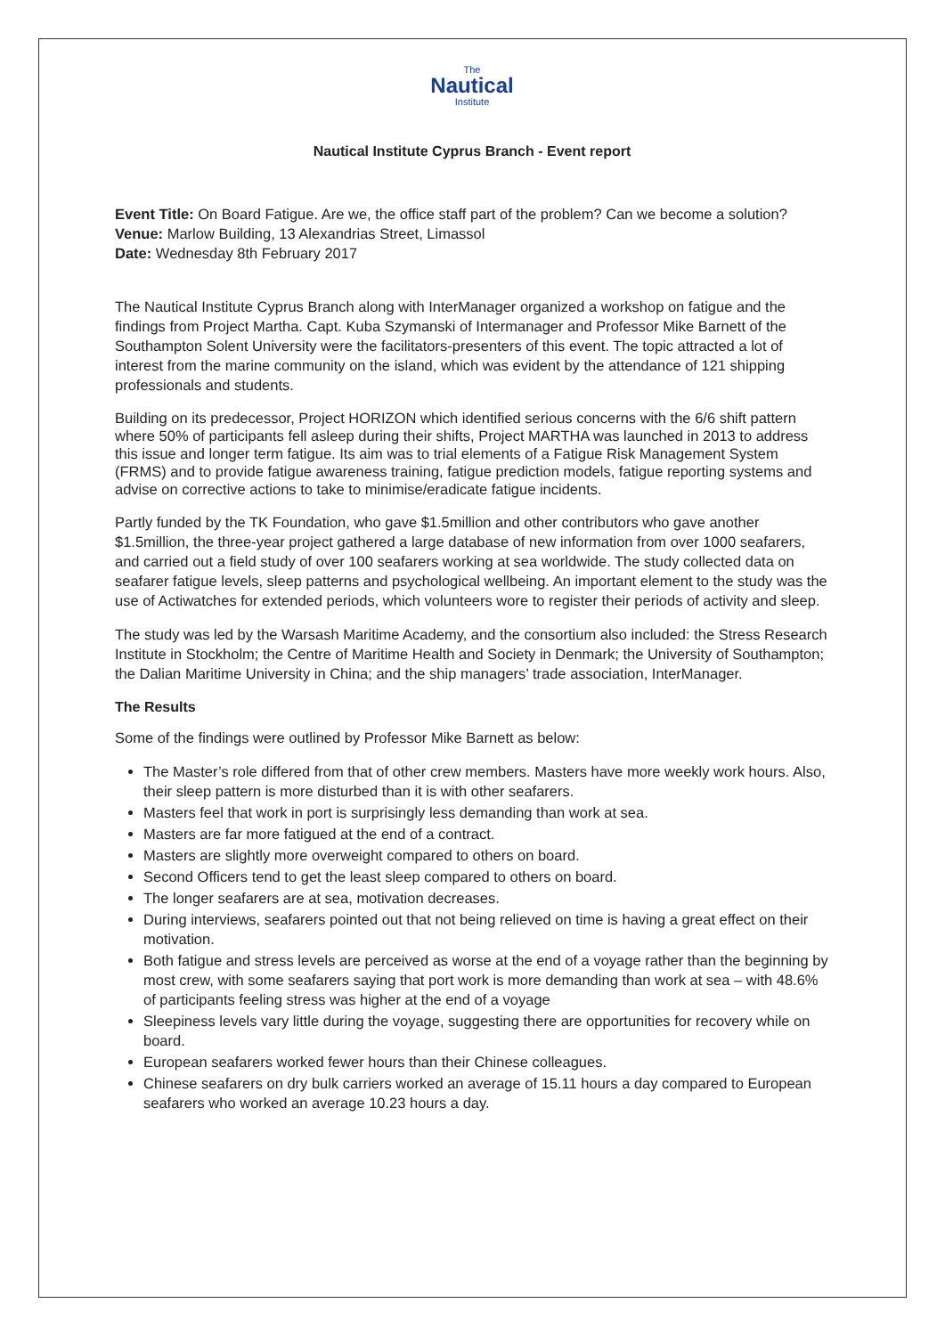The
Nautical
Institute
Nautical Institute Cyprus Branch - Event report
Event Title: On Board Fatigue. Are we, the office staff part of the problem? Can we become a solution?
Venue: Marlow Building, 13 Alexandrias Street, Limassol
Date: Wednesday 8th February 2017
The Nautical Institute Cyprus Branch along with InterManager organized a workshop on fatigue and the findings from Project Martha. Capt. Kuba Szymanski of Intermanager and Professor Mike Barnett of the Southampton Solent University were the facilitators-presenters of this event. The topic attracted a lot of interest from the marine community on the island, which was evident by the attendance of 121 shipping professionals and students.
Building on its predecessor, Project HORIZON which identified serious concerns with the 6/6 shift pattern where 50% of participants fell asleep during their shifts, Project MARTHA was launched in 2013 to address this issue and longer term fatigue. Its aim was to trial elements of a Fatigue Risk Management System (FRMS) and to provide fatigue awareness training, fatigue prediction models, fatigue reporting systems and advise on corrective actions to take to minimise/eradicate fatigue incidents.
Partly funded by the TK Foundation, who gave $1.5million and other contributors who gave another $1.5million, the three-year project gathered a large database of new information from over 1000 seafarers, and carried out a field study of over 100 seafarers working at sea worldwide. The study collected data on seafarer fatigue levels, sleep patterns and psychological wellbeing. An important element to the study was the use of Actiwatches for extended periods, which volunteers wore to register their periods of activity and sleep.
The study was led by the Warsash Maritime Academy, and the consortium also included: the Stress Research Institute in Stockholm; the Centre of Maritime Health and Society in Denmark; the University of Southampton; the Dalian Maritime University in China; and the ship managers’ trade association, InterManager.
The Results
Some of the findings were outlined by Professor Mike Barnett as below:
The Master’s role differed from that of other crew members. Masters have more weekly work hours. Also, their sleep pattern is more disturbed than it is with other seafarers.
Masters feel that work in port is surprisingly less demanding than work at sea.
Masters are far more fatigued at the end of a contract.
Masters are slightly more overweight compared to others on board.
Second Officers tend to get the least sleep compared to others on board.
The longer seafarers are at sea, motivation decreases.
During interviews, seafarers pointed out that not being relieved on time is having a great effect on their motivation.
Both fatigue and stress levels are perceived as worse at the end of a voyage rather than the beginning by most crew, with some seafarers saying that port work is more demanding than work at sea – with 48.6% of participants feeling stress was higher at the end of a voyage
Sleepiness levels vary little during the voyage, suggesting there are opportunities for recovery while on board.
European seafarers worked fewer hours than their Chinese colleagues.
Chinese seafarers on dry bulk carriers worked an average of 15.11 hours a day compared to European seafarers who worked an average 10.23 hours a day.